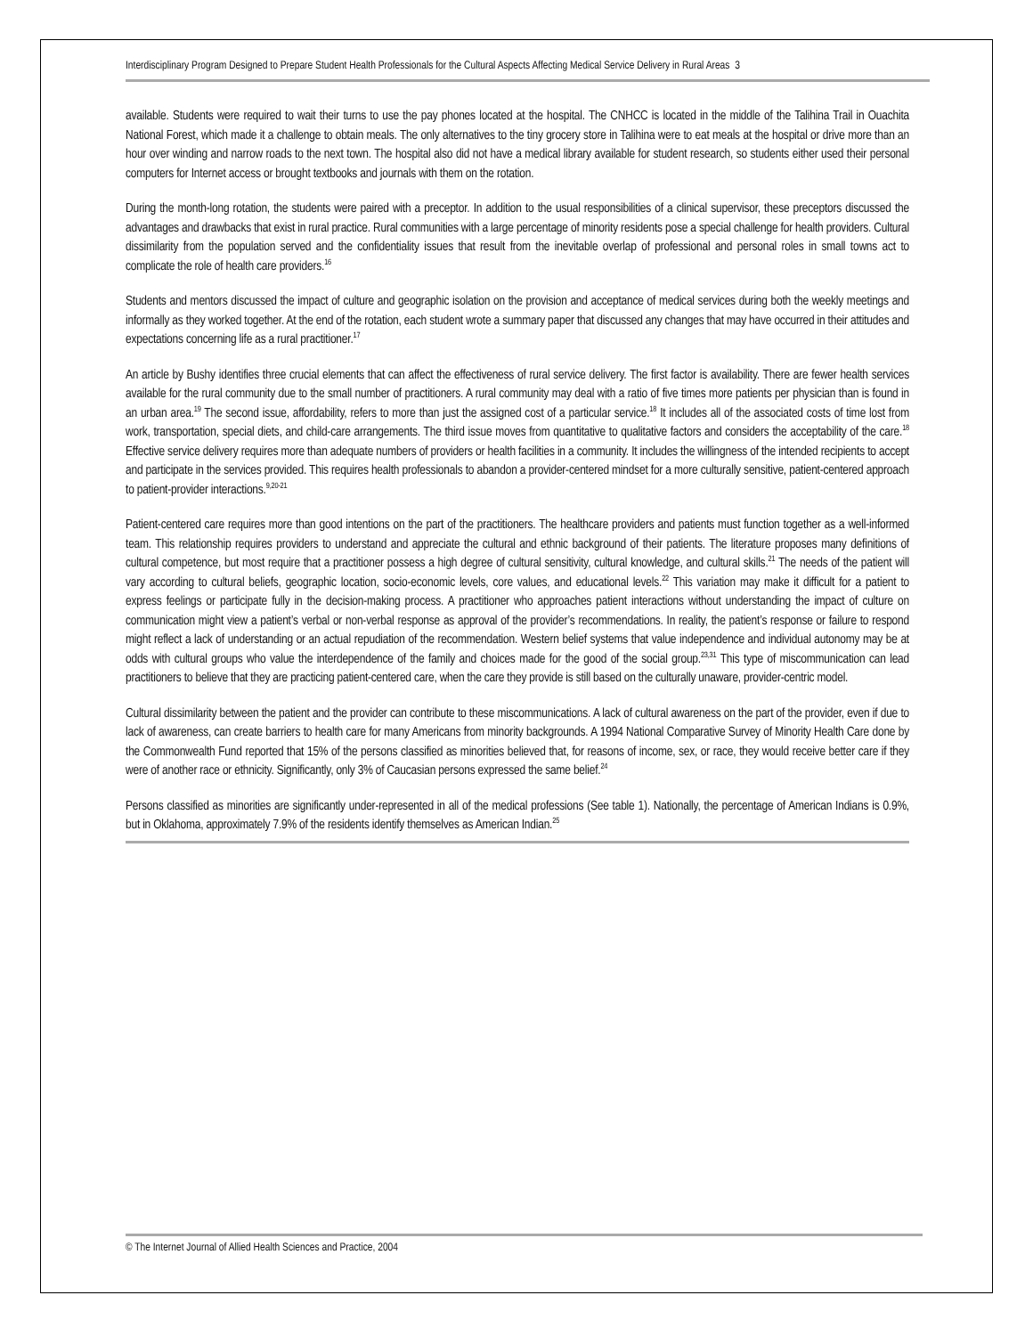Interdisciplinary Program Designed to Prepare Student Health Professionals for the Cultural Aspects Affecting Medical Service Delivery in Rural Areas 3
available. Students were required to wait their turns to use the pay phones located at the hospital. The CNHCC is located in the middle of the Talihina Trail in Ouachita National Forest, which made it a challenge to obtain meals. The only alternatives to the tiny grocery store in Talihina were to eat meals at the hospital or drive more than an hour over winding and narrow roads to the next town. The hospital also did not have a medical library available for student research, so students either used their personal computers for Internet access or brought textbooks and journals with them on the rotation.
During the month-long rotation, the students were paired with a preceptor. In addition to the usual responsibilities of a clinical supervisor, these preceptors discussed the advantages and drawbacks that exist in rural practice. Rural communities with a large percentage of minority residents pose a special challenge for health providers. Cultural dissimilarity from the population served and the confidentiality issues that result from the inevitable overlap of professional and personal roles in small towns act to complicate the role of health care providers.<sup>16</sup>
Students and mentors discussed the impact of culture and geographic isolation on the provision and acceptance of medical services during both the weekly meetings and informally as they worked together. At the end of the rotation, each student wrote a summary paper that discussed any changes that may have occurred in their attitudes and expectations concerning life as a rural practitioner.<sup>17</sup>
An article by Bushy identifies three crucial elements that can affect the effectiveness of rural service delivery. The first factor is availability. There are fewer health services available for the rural community due to the small number of practitioners. A rural community may deal with a ratio of five times more patients per physician than is found in an urban area.<sup>19</sup> The second issue, affordability, refers to more than just the assigned cost of a particular service.<sup>18</sup> It includes all of the associated costs of time lost from work, transportation, special diets, and child-care arrangements. The third issue moves from quantitative to qualitative factors and considers the acceptability of the care.<sup>18</sup> Effective service delivery requires more than adequate numbers of providers or health facilities in a community. It includes the willingness of the intended recipients to accept and participate in the services provided. This requires health professionals to abandon a provider-centered mindset for a more culturally sensitive, patient-centered approach to patient-provider interactions.<sup>9,20-21</sup>
Patient-centered care requires more than good intentions on the part of the practitioners. The healthcare providers and patients must function together as a well-informed team. This relationship requires providers to understand and appreciate the cultural and ethnic background of their patients. The literature proposes many definitions of cultural competence, but most require that a practitioner possess a high degree of cultural sensitivity, cultural knowledge, and cultural skills.<sup>21</sup> The needs of the patient will vary according to cultural beliefs, geographic location, socio-economic levels, core values, and educational levels.<sup>22</sup> This variation may make it difficult for a patient to express feelings or participate fully in the decision-making process. A practitioner who approaches patient interactions without understanding the impact of culture on communication might view a patient’s verbal or non-verbal response as approval of the provider’s recommendations. In reality, the patient’s response or failure to respond might reflect a lack of understanding or an actual repudiation of the recommendation. Western belief systems that value independence and individual autonomy may be at odds with cultural groups who value the interdependence of the family and choices made for the good of the social group.<sup>23,31</sup> This type of miscommunication can lead practitioners to believe that they are practicing patient-centered care, when the care they provide is still based on the culturally unaware, provider-centric model.
Cultural dissimilarity between the patient and the provider can contribute to these miscommunications. A lack of cultural awareness on the part of the provider, even if due to lack of awareness, can create barriers to health care for many Americans from minority backgrounds. A 1994 National Comparative Survey of Minority Health Care done by the Commonwealth Fund reported that 15% of the persons classified as minorities believed that, for reasons of income, sex, or race, they would receive better care if they were of another race or ethnicity. Significantly, only 3% of Caucasian persons expressed the same belief.<sup>24</sup>
Persons classified as minorities are significantly under-represented in all of the medical professions (See table 1). Nationally, the percentage of American Indians is 0.9%, but in Oklahoma, approximately 7.9% of the residents identify themselves as American Indian.<sup>25</sup>
© The Internet Journal of Allied Health Sciences and Practice, 2004